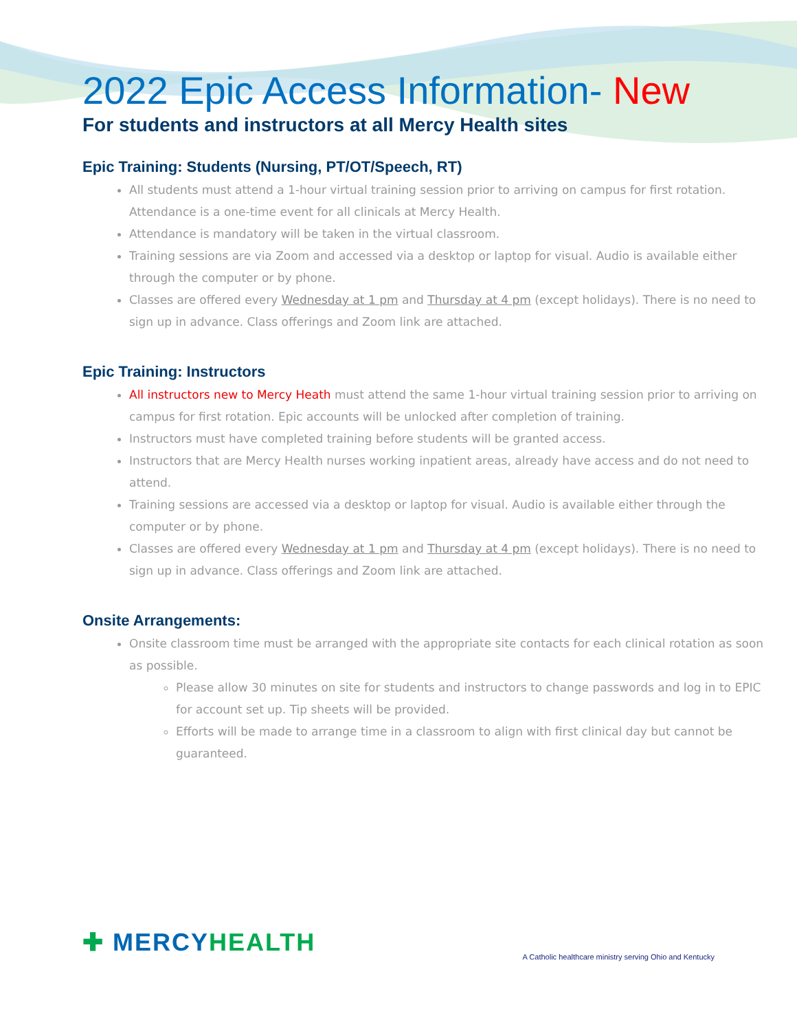2022 Epic Access Information- New
For students and instructors at all Mercy Health sites
Epic Training: Students (Nursing, PT/OT/Speech, RT)
All students must attend a 1-hour virtual training session prior to arriving on campus for first rotation. Attendance is a one-time event for all clinicals at Mercy Health.
Attendance is mandatory will be taken in the virtual classroom.
Training sessions are via Zoom and accessed via a desktop or laptop for visual. Audio is available either through the computer or by phone.
Classes are offered every Wednesday at 1 pm and Thursday at 4 pm (except holidays). There is no need to sign up in advance. Class offerings and Zoom link are attached.
Epic Training: Instructors
All instructors new to Mercy Heath must attend the same 1-hour virtual training session prior to arriving on campus for first rotation. Epic accounts will be unlocked after completion of training.
Instructors must have completed training before students will be granted access.
Instructors that are Mercy Health nurses working inpatient areas, already have access and do not need to attend.
Training sessions are accessed via a desktop or laptop for visual. Audio is available either through the computer or by phone.
Classes are offered every Wednesday at 1 pm and Thursday at 4 pm (except holidays). There is no need to sign up in advance. Class offerings and Zoom link are attached.
Onsite Arrangements:
Onsite classroom time must be arranged with the appropriate site contacts for each clinical rotation as soon as possible.
Please allow 30 minutes on site for students and instructors to change passwords and log in to EPIC for account set up. Tip sheets will be provided.
Efforts will be made to arrange time in a classroom to align with first clinical day but cannot be guaranteed.
✚ MERCYHEALTH
A Catholic healthcare ministry serving Ohio and Kentucky